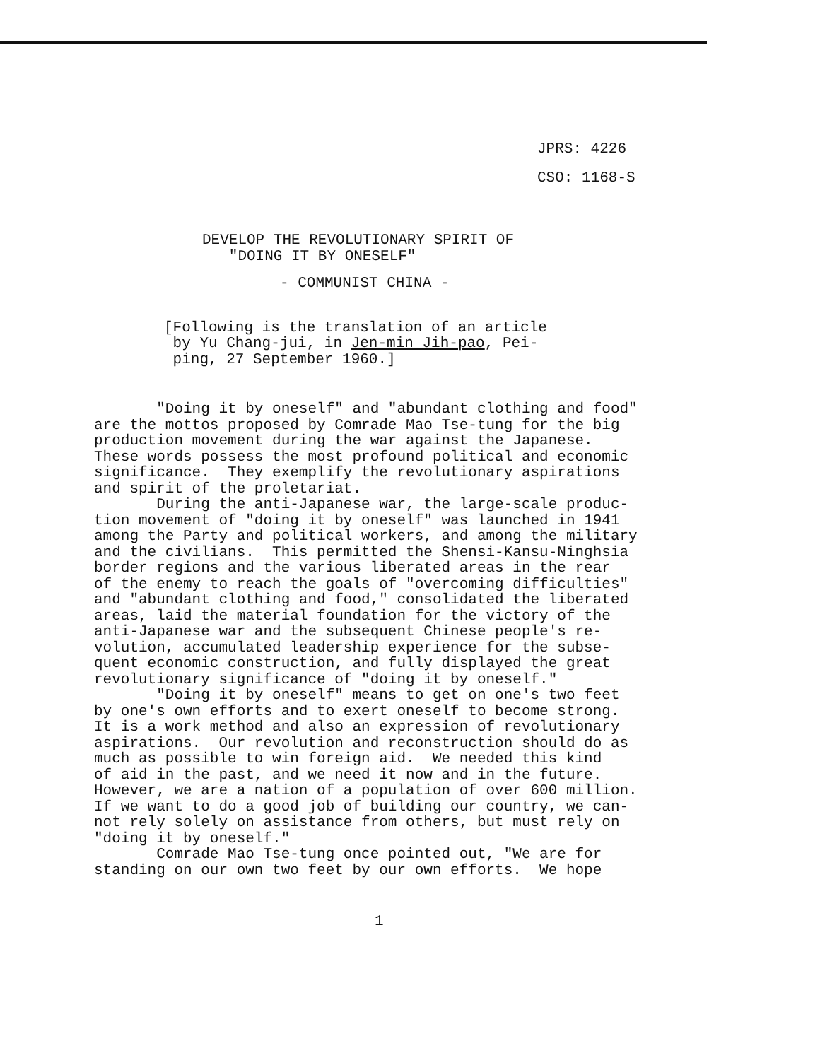JPRS: 4226
CSO: 1168-S
DEVELOP THE REVOLUTIONARY SPIRIT OF
   "DOING IT BY ONESELF"
- COMMUNIST CHINA -
[Following is the translation of an article
 by Yu Chang-jui, in Jen-min Jih-pao, Pei-
 ping, 27 September 1960.]
       "Doing it by oneself" and "abundant clothing and food"
are the mottos proposed by Comrade Mao Tse-tung for the big
production movement during the war against the Japanese.
These words possess the most profound political and economic
significance.  They exemplify the revolutionary aspirations
and spirit of the proletariat.
       During the anti-Japanese war, the large-scale produc-
tion movement of "doing it by oneself" was launched in 1941
among the Party and political workers, and among the military
and the civilians.  This permitted the Shensi-Kansu-Ninghsia
border regions and the various liberated areas in the rear
of the enemy to reach the goals of "overcoming difficulties"
and "abundant clothing and food," consolidated the liberated
areas, laid the material foundation for the victory of the
anti-Japanese war and the subsequent Chinese people's re-
volution, accumulated leadership experience for the subse-
quent economic construction, and fully displayed the great
revolutionary significance of "doing it by oneself."
       "Doing it by oneself" means to get on one's two feet
by one's own efforts and to exert oneself to become strong.
It is a work method and also an expression of revolutionary
aspirations.  Our revolution and reconstruction should do as
much as possible to win foreign aid.  We needed this kind
of aid in the past, and we need it now and in the future.
However, we are a nation of a population of over 600 million.
If we want to do a good job of building our country, we can-
not rely solely on assistance from others, but must rely on
"doing it by oneself."
       Comrade Mao Tse-tung once pointed out, "We are for
standing on our own two feet by our own efforts.  We hope
1